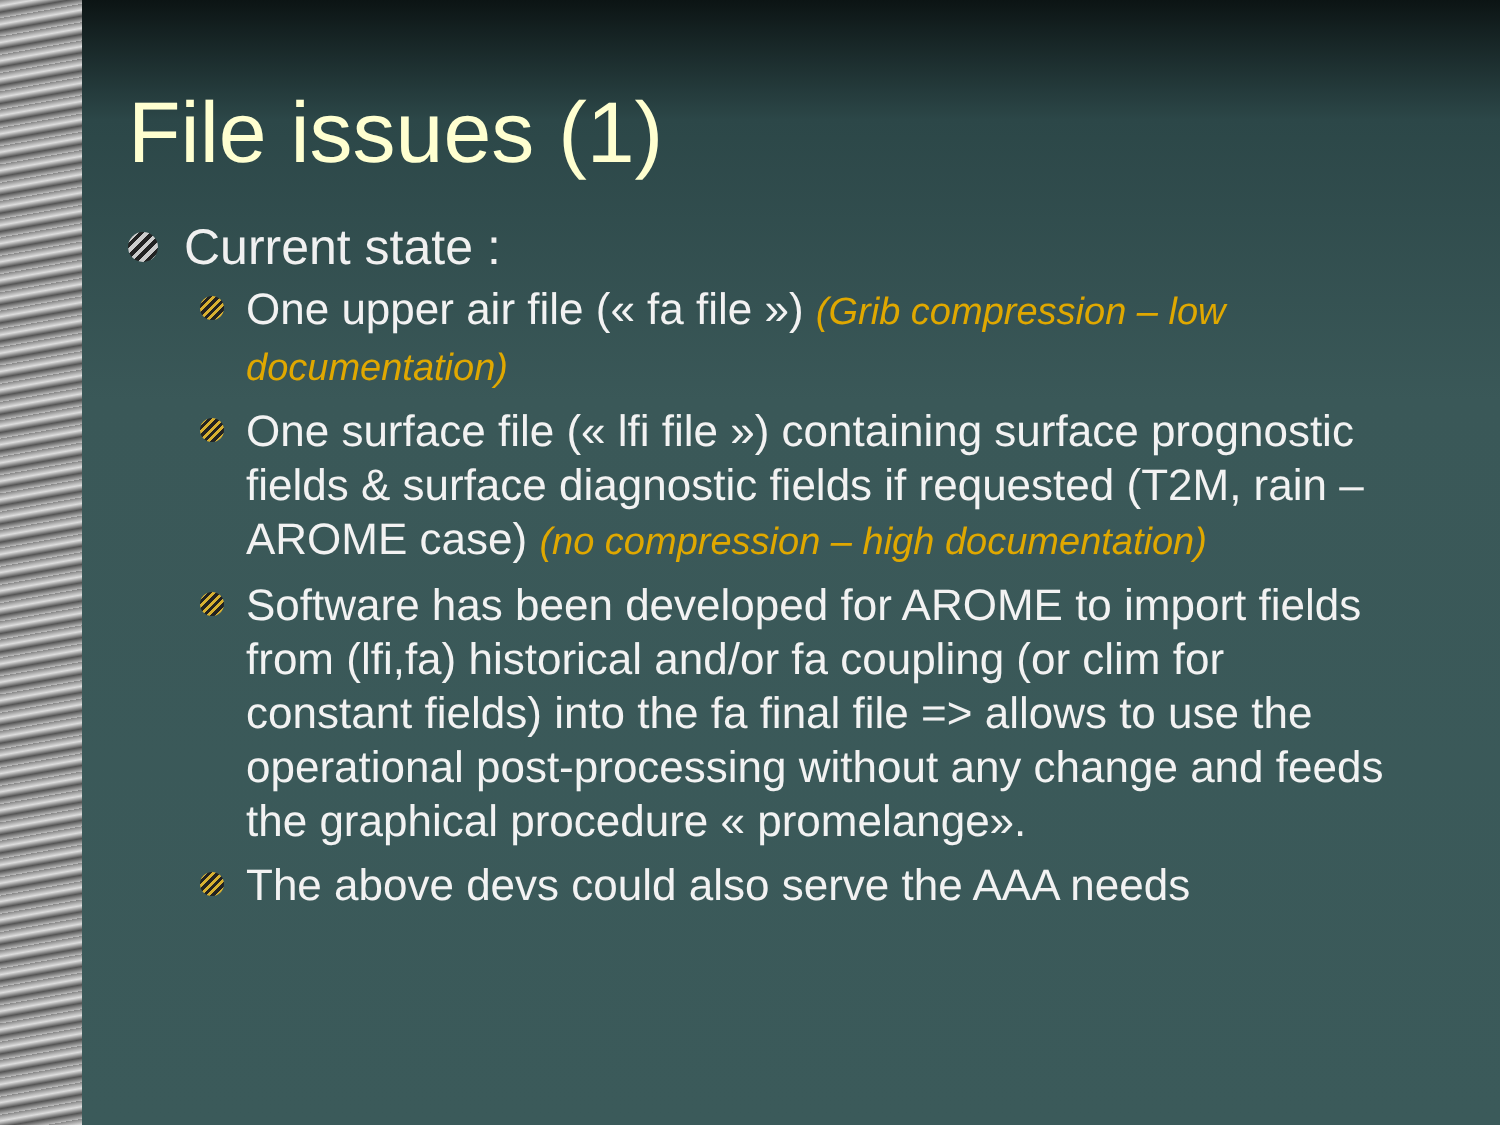File issues (1)
Current state :
One upper air file (« fa file ») (Grib compression – low documentation)
One surface file (« lfi file ») containing surface prognostic fields & surface diagnostic fields if requested (T2M, rain – AROME case) (no compression – high documentation)
Software has been developed for AROME to import fields from (lfi,fa) historical and/or fa coupling (or clim for constant fields) into the fa final file => allows to use the operational post-processing without any change and feeds the graphical procedure « promelange».
The above devs could also serve the AAA needs